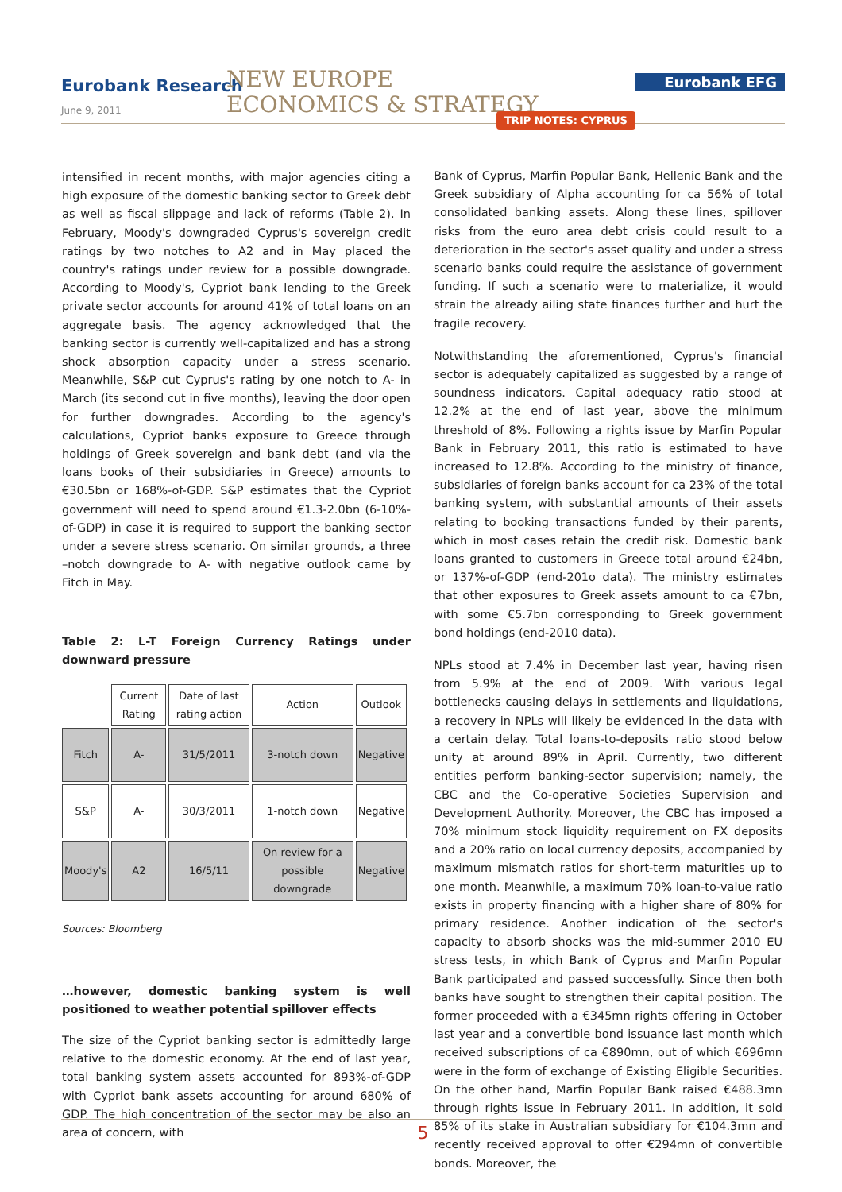Eurobank Research
June 9, 2011
NEW EUROPE
ECONOMICS & STRATEGY
Eurobank EFG
TRIP NOTES: CYPRUS
intensified in recent months, with major agencies citing a high exposure of the domestic banking sector to Greek debt as well as fiscal slippage and lack of reforms (Table 2). In February, Moody's downgraded Cyprus's sovereign credit ratings by two notches to A2 and in May placed the country's ratings under review for a possible downgrade. According to Moody's, Cypriot bank lending to the Greek private sector accounts for around 41% of total loans on an aggregate basis. The agency acknowledged that the banking sector is currently well-capitalized and has a strong shock absorption capacity under a stress scenario. Meanwhile, S&P cut Cyprus's rating by one notch to A- in March (its second cut in five months), leaving the door open for further downgrades. According to the agency's calculations, Cypriot banks exposure to Greece through holdings of Greek sovereign and bank debt (and via the loans books of their subsidiaries in Greece) amounts to €30.5bn or 168%-of-GDP. S&P estimates that the Cypriot government will need to spend around €1.3-2.0bn (6-10%-of-GDP) in case it is required to support the banking sector under a severe stress scenario. On similar grounds, a three –notch downgrade to A- with negative outlook came by Fitch in May.
Table 2: L-T Foreign Currency Ratings under downward pressure
| | Current Rating | Date of last rating action | Action | Outlook |
| --- | --- | --- | --- | --- |
| Fitch | A- | 31/5/2011 | 3-notch down | Negative |
| S&P | A- | 30/3/2011 | 1-notch down | Negative |
| Moody's | A2 | 16/5/11 | On review for a possible downgrade | Negative |
Sources: Bloomberg
…however, domestic banking system is well positioned to weather potential spillover effects
The size of the Cypriot banking sector is admittedly large relative to the domestic economy. At the end of last year, total banking system assets accounted for 893%-of-GDP with Cypriot bank assets accounting for around 680% of GDP. The high concentration of the sector may be also an area of concern, with
Bank of Cyprus, Marfin Popular Bank, Hellenic Bank and the Greek subsidiary of Alpha accounting for ca 56% of total consolidated banking assets. Along these lines, spillover risks from the euro area debt crisis could result to a deterioration in the sector's asset quality and under a stress scenario banks could require the assistance of government funding. If such a scenario were to materialize, it would strain the already ailing state finances further and hurt the fragile recovery.
Notwithstanding the aforementioned, Cyprus's financial sector is adequately capitalized as suggested by a range of soundness indicators. Capital adequacy ratio stood at 12.2% at the end of last year, above the minimum threshold of 8%. Following a rights issue by Marfin Popular Bank in February 2011, this ratio is estimated to have increased to 12.8%. According to the ministry of finance, subsidiaries of foreign banks account for ca 23% of the total banking system, with substantial amounts of their assets relating to booking transactions funded by their parents, which in most cases retain the credit risk. Domestic bank loans granted to customers in Greece total around €24bn, or 137%-of-GDP (end-201o data). The ministry estimates that other exposures to Greek assets amount to ca €7bn, with some €5.7bn corresponding to Greek government bond holdings (end-2010 data).
NPLs stood at 7.4% in December last year, having risen from 5.9% at the end of 2009. With various legal bottlenecks causing delays in settlements and liquidations, a recovery in NPLs will likely be evidenced in the data with a certain delay. Total loans-to-deposits ratio stood below unity at around 89% in April. Currently, two different entities perform banking-sector supervision; namely, the CBC and the Co-operative Societies Supervision and Development Authority. Moreover, the CBC has imposed a 70% minimum stock liquidity requirement on FX deposits and a 20% ratio on local currency deposits, accompanied by maximum mismatch ratios for short-term maturities up to one month. Meanwhile, a maximum 70% loan-to-value ratio exists in property financing with a higher share of 80% for primary residence. Another indication of the sector's capacity to absorb shocks was the mid-summer 2010 EU stress tests, in which Bank of Cyprus and Marfin Popular Bank participated and passed successfully. Since then both banks have sought to strengthen their capital position. The former proceeded with a €345mn rights offering in October last year and a convertible bond issuance last month which received subscriptions of ca €890mn, out of which €696mn were in the form of exchange of Existing Eligible Securities. On the other hand, Marfin Popular Bank raised €488.3mn through rights issue in February 2011. In addition, it sold 85% of its stake in Australian subsidiary for €104.3mn and recently received approval to offer €294mn of convertible bonds. Moreover, the
5